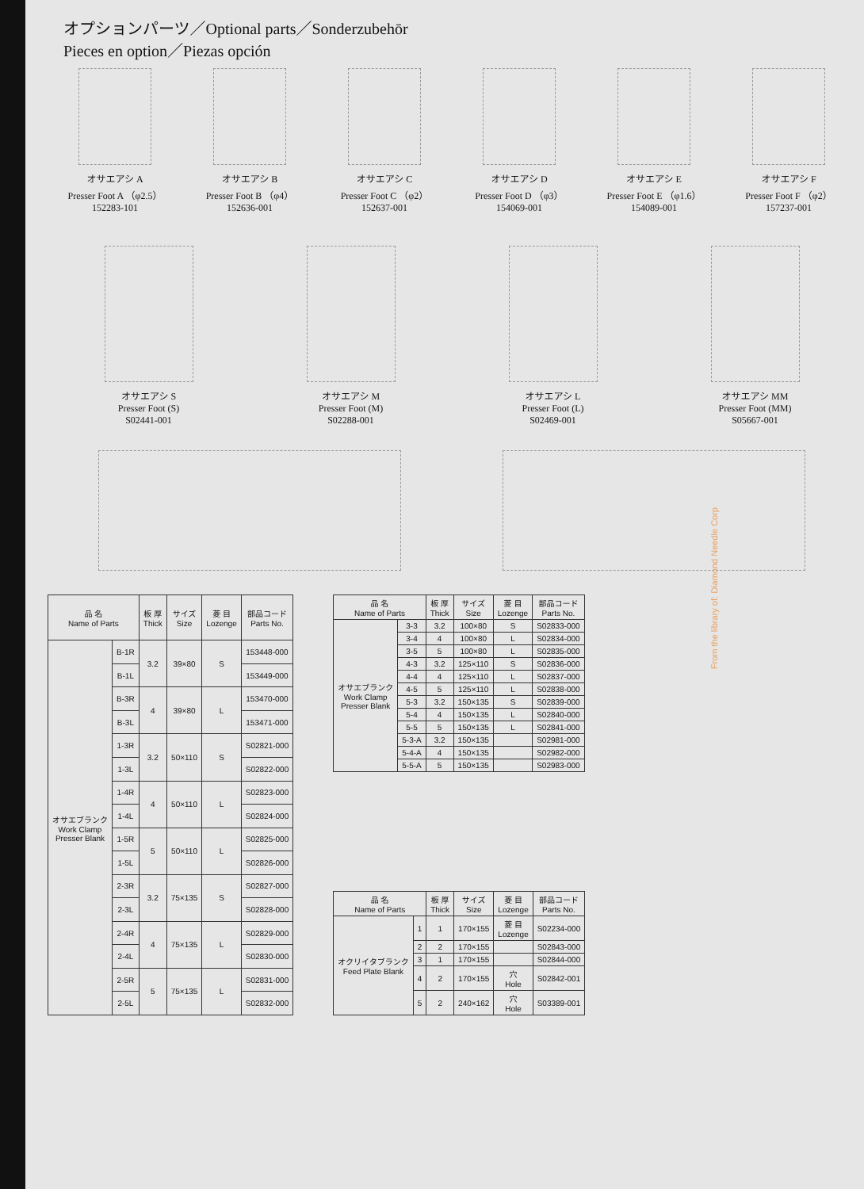オプションパーツ／Optional parts／Sonderzubehōr
Pieces en option／Piezas opción
オサエアシ A
Presser Foot A （φ2.5）
152283-101
オサエアシ B
Presser Foot B （φ4）
152636-001
オサエアシ C
Presser Foot C （φ2）
152637-001
オサエアシ D
Presser Foot D （φ3）
154069-001
オサエアシ E
Presser Foot E （φ1.6）
154089-001
オサエアシ F
Presser Foot F （φ2）
157237-001
オサエアシ S
Presser Foot (S)
S02441-001
オサエアシ M
Presser Foot (M)
S02288-001
オサエアシ L
Presser Foot (L)
S02469-001
オサエアシ MM
Presser Foot (MM)
S05667-001
| 品 名 Name of Parts | | 板 厚 Thick | サイズ Size | 菱 目 Lozenge | 部品コード Parts No. |
| --- | --- | --- | --- | --- | --- |
| オサエブランク Work Clamp Presser Blank | B-1R | 3.2 | 39×80 | S | 153448-000 |
| | B-1L | | | | 153449-000 |
| | B-3R | 4 | 39×80 | L | 153470-000 |
| | B-3L | | | | 153471-000 |
| | 1-3R | 3.2 | 50×110 | S | S02821-000 |
| | 1-3L | | | | S02822-000 |
| | 1-4R | 4 | 50×110 | L | S02823-000 |
| | 1-4L | | | | S02824-000 |
| | 1-5R | 5 | 50×110 | L | S02825-000 |
| | 1-5L | | | | S02826-000 |
| | 2-3R | 3.2 | 75×135 | S | S02827-000 |
| | 2-3L | | | | S02828-000 |
| | 2-4R | 4 | 75×135 | L | S02829-000 |
| | 2-4L | | | | S02830-000 |
| | 2-5R | 5 | 75×135 | L | S02831-000 |
| | 2-5L | | | | S02832-000 |
| 品 名 Name of Parts | | 板 厚 Thick | サイズ Size | 菱 目 Lozenge | 部品コード Parts No. |
| --- | --- | --- | --- | --- | --- |
| オサエブランク Work Clamp Presser Blank | 3-3 | 3.2 | 100×80 | S | S02833-000 |
| | 3-4 | 4 | 100×80 | L | S02834-000 |
| | 3-5 | 5 | 100×80 | L | S02835-000 |
| | 4-3 | 3.2 | 125×110 | S | S02836-000 |
| | 4-4 | 4 | 125×110 | L | S02837-000 |
| | 4-5 | 5 | 125×110 | L | S02838-000 |
| | 5-3 | 3.2 | 150×135 | S | S02839-000 |
| | 5-4 | 4 | 150×135 | L | S02840-000 |
| | 5-5 | 5 | 150×135 | L | S02841-000 |
| | 5-3-A | 3.2 | 150×135 | | S02981-000 |
| | 5-4-A | 4 | 150×135 | | S02982-000 |
| | 5-5-A | 5 | 150×135 | | S02983-000 |
| 品 名 Name of Parts | | 板 厚 Thick | サイズ Size | 菱 目 Lozenge | 部品コード Parts No. |
| --- | --- | --- | --- | --- | --- |
| オクリイタブランク Feed Plate Blank | 1 | 1 | 170×155 | 菱 目 Lozenge | S02234-000 |
| | 2 | 2 | 170×155 | | S02843-000 |
| | 3 | 1 | 170×155 | | S02844-000 |
| | 4 | 2 | 170×155 | 穴 Hole | S02842-001 |
| | 5 | 2 | 240×162 | 穴 Hole | S03389-001 |
From the library of: Diamond Needle Corp